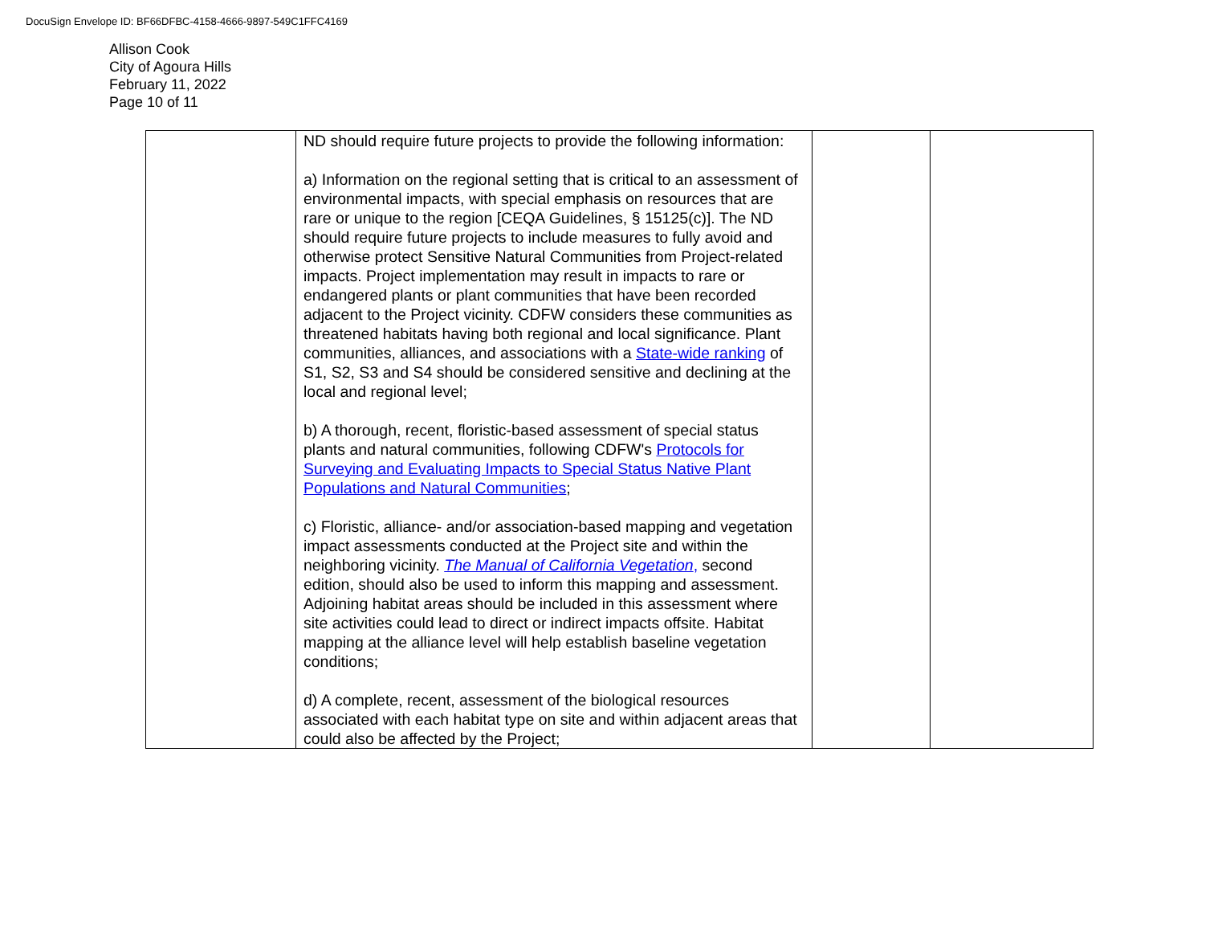DocuSign Envelope ID: BF66DFBC-4158-4666-9897-549C1FFC4169
Allison Cook
City of Agoura Hills
February 11, 2022
Page 10 of 11
| | ND should require future projects to provide the following information: a) Information on the regional setting that is critical to an assessment of environmental impacts, with special emphasis on resources that are rare or unique to the region [CEQA Guidelines, § 15125(c)]. The ND should require future projects to include measures to fully avoid and otherwise protect Sensitive Natural Communities from Project-related impacts. Project implementation may result in impacts to rare or endangered plants or plant communities that have been recorded adjacent to the Project vicinity. CDFW considers these communities as threatened habitats having both regional and local significance. Plant communities, alliances, and associations with a State-wide ranking of S1, S2, S3 and S4 should be considered sensitive and declining at the local and regional level; b) A thorough, recent, floristic-based assessment of special status plants and natural communities, following CDFW's Protocols for Surveying and Evaluating Impacts to Special Status Native Plant Populations and Natural Communities ; c) Floristic, alliance- and/or association-based mapping and vegetation impact assessments conducted at the Project site and within the neighboring vicinity. The Manual of California Vegetation , second edition, should also be used to inform this mapping and assessment. Adjoining habitat areas should be included in this assessment where site activities could lead to direct or indirect impacts offsite. Habitat mapping at the alliance level will help establish baseline vegetation conditions; d) A complete, recent, assessment of the biological resources associated with each habitat type on site and within adjacent areas that could also be affected by the Project; | | |